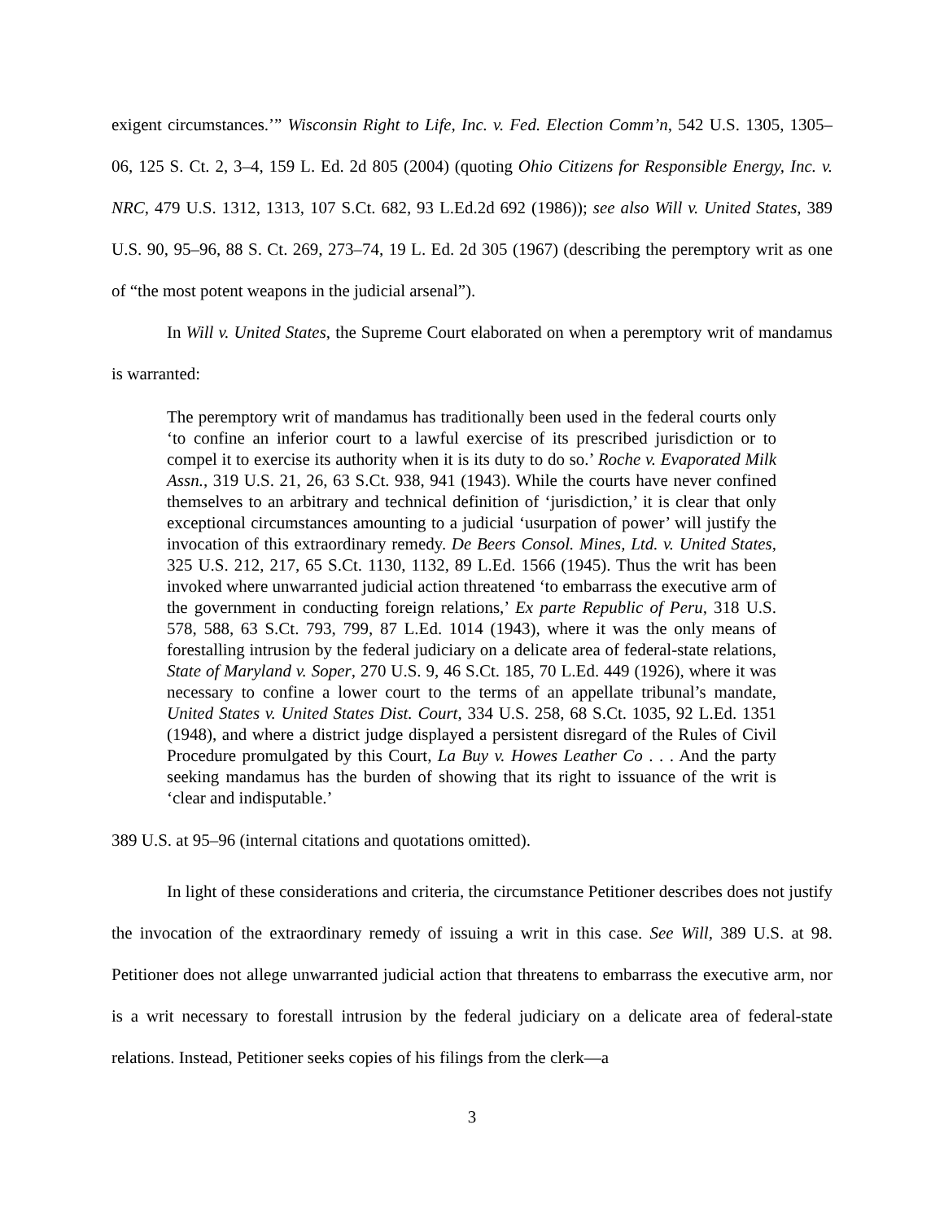exigent circumstances.’” Wisconsin Right to Life, Inc. v. Fed. Election Comm’n, 542 U.S. 1305, 1305–06, 125 S. Ct. 2, 3–4, 159 L. Ed. 2d 805 (2004) (quoting Ohio Citizens for Responsible Energy, Inc. v. NRC, 479 U.S. 1312, 1313, 107 S.Ct. 682, 93 L.Ed.2d 692 (1986)); see also Will v. United States, 389 U.S. 90, 95–96, 88 S. Ct. 269, 273–74, 19 L. Ed. 2d 305 (1967) (describing the peremptory writ as one of “the most potent weapons in the judicial arsenal”).
In Will v. United States, the Supreme Court elaborated on when a peremptory writ of mandamus is warranted:
The peremptory writ of mandamus has traditionally been used in the federal courts only ‘to confine an inferior court to a lawful exercise of its prescribed jurisdiction or to compel it to exercise its authority when it is its duty to do so.’ Roche v. Evaporated Milk Assn., 319 U.S. 21, 26, 63 S.Ct. 938, 941 (1943). While the courts have never confined themselves to an arbitrary and technical definition of ‘jurisdiction,’ it is clear that only exceptional circumstances amounting to a judicial ‘usurpation of power’ will justify the invocation of this extraordinary remedy. De Beers Consol. Mines, Ltd. v. United States, 325 U.S. 212, 217, 65 S.Ct. 1130, 1132, 89 L.Ed. 1566 (1945). Thus the writ has been invoked where unwarranted judicial action threatened ‘to embarrass the executive arm of the government in conducting foreign relations,’ Ex parte Republic of Peru, 318 U.S. 578, 588, 63 S.Ct. 793, 799, 87 L.Ed. 1014 (1943), where it was the only means of forestalling intrusion by the federal judiciary on a delicate area of federal-state relations, State of Maryland v. Soper, 270 U.S. 9, 46 S.Ct. 185, 70 L.Ed. 449 (1926), where it was necessary to confine a lower court to the terms of an appellate tribunal’s mandate, United States v. United States Dist. Court, 334 U.S. 258, 68 S.Ct. 1035, 92 L.Ed. 1351 (1948), and where a district judge displayed a persistent disregard of the Rules of Civil Procedure promulgated by this Court, La Buy v. Howes Leather Co . . . And the party seeking mandamus has the burden of showing that its right to issuance of the writ is ‘clear and indisputable.’
389 U.S. at 95–96 (internal citations and quotations omitted).
In light of these considerations and criteria, the circumstance Petitioner describes does not justify the invocation of the extraordinary remedy of issuing a writ in this case. See Will, 389 U.S. at 98. Petitioner does not allege unwarranted judicial action that threatens to embarrass the executive arm, nor is a writ necessary to forestall intrusion by the federal judiciary on a delicate area of federal-state relations. Instead, Petitioner seeks copies of his filings from the clerk—a
3